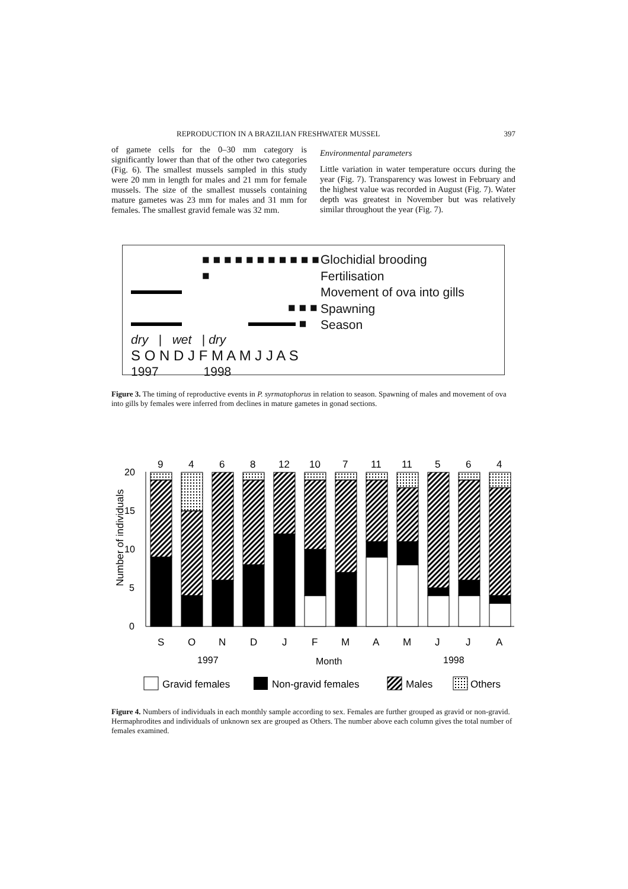REPRODUCTION IN A BRAZILIAN FRESHWATER MUSSEL 397
of gamete cells for the 0–30 mm category is significantly lower than that of the other two categories (Fig. 6). The smallest mussels sampled in this study were 20 mm in length for males and 21 mm for female mussels. The size of the smallest mussels containing mature gametes was 23 mm for males and 31 mm for females. The smallest gravid female was 32 mm.
Environmental parameters
Little variation in water temperature occurs during the year (Fig. 7). Transparency was lowest in February and the highest value was recorded in August (Fig. 7). Water depth was greatest in November but was relatively similar throughout the year (Fig. 7).
■ ■ ■ ■ ■ ■ ■ ■ ■ ■ ■ ■
■ ■ ■
■
dry | wet | dry
S O N D J F M A M J J A S
1997 1998
Glochidial brooding
Fertilisation
Movement of ova into gills
Spawning
Season
Figure 3. The timing of reproductive events in P. syrmatophorus in relation to season. Spawning of males and movement of ova into gills by females were inferred from declines in mature gametes in gonad sections.
Number of individuals
0
5
10
15
20
9
4
6
8
12
10
7
11
11
5
6
4
S
O
N
D
J
F
M
A
M
J
J
A
1997
Month
1998
Gravid females
Non-gravid females
Males
Others
Figure 4. Numbers of individuals in each monthly sample according to sex. Females are further grouped as gravid or non-gravid. Hermaphrodites and individuals of unknown sex are grouped as Others. The number above each column gives the total number of females examined.